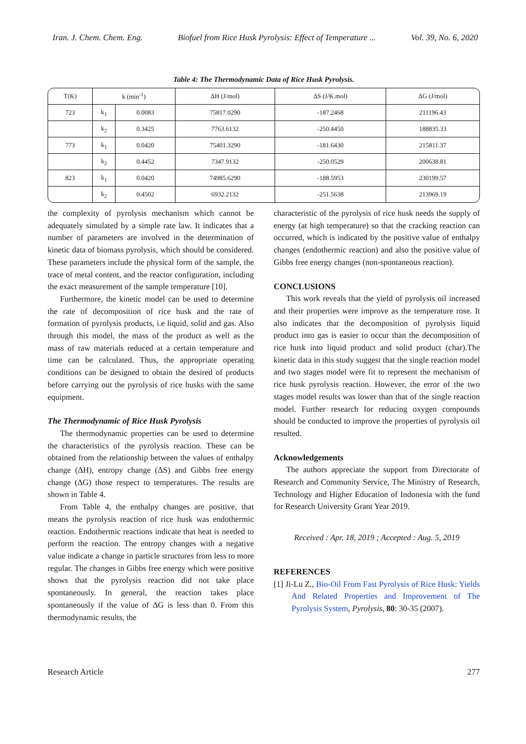Iran. J. Chem. Chem. Eng. Biofuel from Rice Husk Pyrolysis: Effect of Temperature ... Vol. 39, No. 6, 2020
Table 4: The Thermodynamic Data of Rice Husk Pyrolysis.
| T(K) | k (min<sup>-1</sup>) | | ΔH (J/mol) | ΔS (J/K.mol) | ΔG (J/mol) |
| --- | --- | --- | --- | --- | --- |
| 723 | k<sub>1</sub> | 0.0083 | 75817.0290 | -187.2468 | 211196.43 |
| | k<sub>2</sub> | 0.3425 | 7763.6132 | -250.4450 | 188835.33 |
| 773 | k<sub>1</sub> | 0.0420 | 75401.3290 | -181.6430 | 215811.37 |
| | k<sub>2</sub> | 0.4452 | 7347.9132 | -250.0529 | 200638.81 |
| 823 | k<sub>1</sub> | 0.0420 | 74985.6290 | -188.5953 | 230199.57 |
| | k<sub>2</sub> | 0.4502 | 6932.2132 | -251.5638 | 213969.19 |
the complexity of pyrolysis mechanism which cannot be adequately simulated by a simple rate law. It indicates that a number of parameters are involved in the determination of kinetic data of biomass pyrolysis, which should be considered. These parameters include the physical form of the sample, the trace of metal content, and the reactor configuration, including the exact measurement of the sample temperature [10].
Furthermore, the kinetic model can be used to determine the rate of decomposition of rice husk and the rate of formation of pyrolysis products, i.e liquid, solid and gas. Also through this model, the mass of the product as well as the mass of raw materials reduced at a certain temperature and time can be calculated. Thus, the appropriate operating conditions can be designed to obtain the desired of products before carrying out the pyrolysis of rice husks with the same equipment.
The Thermodynamic of Rice Husk Pyrolysis
The thermodynamic properties can be used to determine the characteristics of the pyrolysis reaction. These can be obtained from the relationship between the values of enthalpy change (ΔH), entropy change (ΔS) and Gibbs free energy change (ΔG) those respect to temperatures. The results are shown in Table 4.
From Table 4, the enthalpy changes are positive, that means the pyrolysis reaction of rice husk was endothermic reaction. Endothermic reactions indicate that heat is needed to perform the reaction. The entropy changes with a negative value indicate a change in particle structures from less to more regular. The changes in Gibbs free energy which were positive shows that the pyrolysis reaction did not take place spontaneously. In general, the reaction takes place spontaneously if the value of ΔG is less than 0. From this thermodynamic results, the
characteristic of the pyrolysis of rice husk needs the supply of energy (at high temperature) so that the cracking reaction can occurred, which is indicated by the positive value of enthalpy changes (endothermic reaction) and also the positive value of Gibbs free energy changes (non-spontaneous reaction).
CONCLUSIONS
This work reveals that the yield of pyrolysis oil increased and their properties were improve as the temperature rose. It also indicates that the decomposition of pyrolysis liquid product into gas is easier to occur than the decomposition of rice husk into liquid product and solid product (char).The kinetic data in this study suggest that the single reaction model and two stages model were fit to represent the mechanism of rice husk pyrolysis reaction. However, the error of the two stages model results was lower than that of the single reaction model. Further research for reducing oxygen compounds should be conducted to improve the properties of pyrolysis oil resulted.
Acknowledgements
The authors appreciate the support from Directorate of Research and Community Service, The Ministry of Research, Technology and Higher Education of Indonesia with the fund for Research University Grant Year 2019.
Received : Apr. 18, 2019 ; Accepted : Aug. 5, 2019
REFERENCES
[1] Ji-Lu Z., Bio-Oil From Fast Pyrolysis of Rice Husk: Yields And Related Properties and Improvement of The Pyrolysis System, Pyrolysis, 80: 30-35 (2007).
Research Article 277